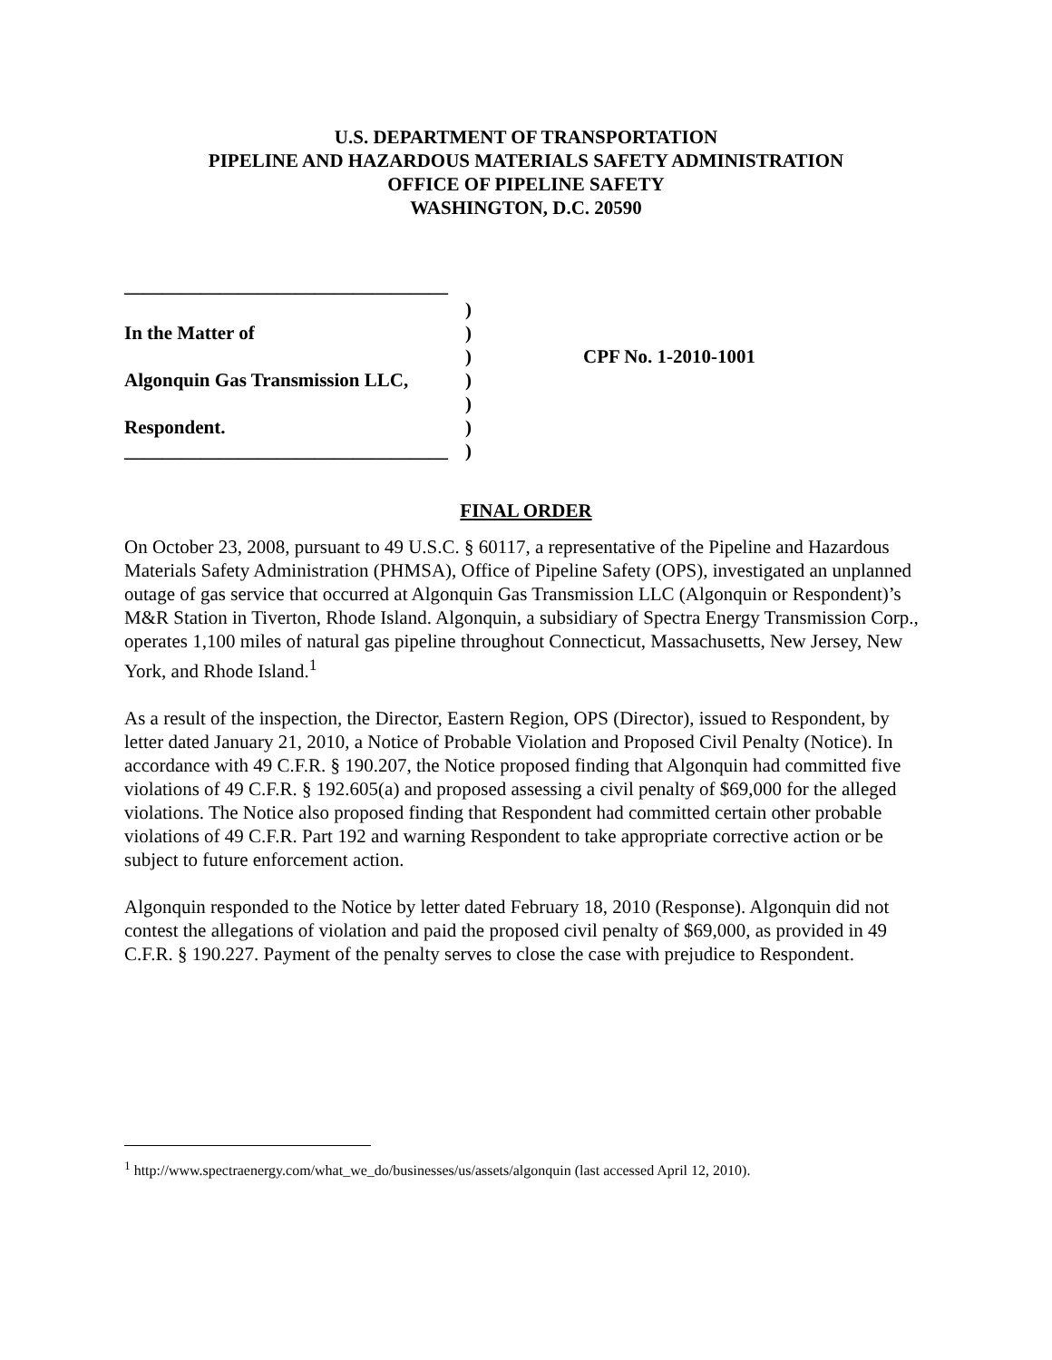U.S. DEPARTMENT OF TRANSPORTATION
PIPELINE AND HAZARDOUS MATERIALS SAFETY ADMINISTRATION
OFFICE OF PIPELINE SAFETY
WASHINGTON, D.C. 20590
__________________________________
In the Matter of
Algonquin Gas Transmission LLC,
Respondent.
__________________________________
)
)
)
)
)
)
)
CPF No. 1-2010-1001
FINAL ORDER
On October 23, 2008, pursuant to 49 U.S.C. § 60117, a representative of the Pipeline and Hazardous Materials Safety Administration (PHMSA), Office of Pipeline Safety (OPS), investigated an unplanned outage of gas service that occurred at Algonquin Gas Transmission LLC (Algonquin or Respondent)’s M&R Station in Tiverton, Rhode Island. Algonquin, a subsidiary of Spectra Energy Transmission Corp., operates 1,100 miles of natural gas pipeline throughout Connecticut, Massachusetts, New Jersey, New York, and Rhode Island.<sup>1</sup>
As a result of the inspection, the Director, Eastern Region, OPS (Director), issued to Respondent, by letter dated January 21, 2010, a Notice of Probable Violation and Proposed Civil Penalty (Notice). In accordance with 49 C.F.R. § 190.207, the Notice proposed finding that Algonquin had committed five violations of 49 C.F.R. § 192.605(a) and proposed assessing a civil penalty of $69,000 for the alleged violations. The Notice also proposed finding that Respondent had committed certain other probable violations of 49 C.F.R. Part 192 and warning Respondent to take appropriate corrective action or be subject to future enforcement action.
Algonquin responded to the Notice by letter dated February 18, 2010 (Response). Algonquin did not contest the allegations of violation and paid the proposed civil penalty of $69,000, as provided in 49 C.F.R. § 190.227. Payment of the penalty serves to close the case with prejudice to Respondent.
<sup>1</sup> http://www.spectraenergy.com/what_we_do/businesses/us/assets/algonquin (last accessed April 12, 2010).